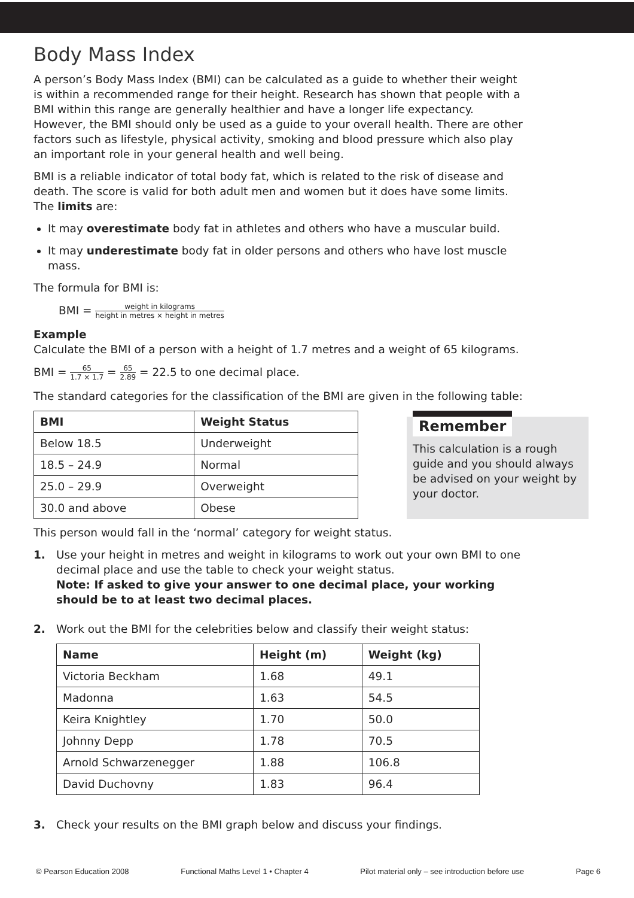Body Mass Index
A person’s Body Mass Index (BMI) can be calculated as a guide to whether their weight is within a recommended range for their height. Research has shown that people with a BMI within this range are generally healthier and have a longer life expectancy. However, the BMI should only be used as a guide to your overall health. There are other factors such as lifestyle, physical activity, smoking and blood pressure which also play an important role in your general health and well being.
BMI is a reliable indicator of total body fat, which is related to the risk of disease and death. The score is valid for both adult men and women but it does have some limits. The limits are:
It may overestimate body fat in athletes and others who have a muscular build.
It may underestimate body fat in older persons and others who have lost muscle mass.
The formula for BMI is:
BMI = weight in kilograms height in metres × height in metres
Example
Calculate the BMI of a person with a height of 1.7 metres and a weight of 65 kilograms.
BMI = 65 1.7 × 1.7 = 65 2.89 = 22.5 to one decimal place.
The standard categories for the classification of the BMI are given in the following table:
| BMI | Weight Status |
| --- | --- |
| Below 18.5 | Underweight |
| 18.5 – 24.9 | Normal |
| 25.0 – 29.9 | Overweight |
| 30.0 and above | Obese |
Remember
This calculation is a rough guide and you should always be advised on your weight by your doctor.
This person would fall in the ‘normal’ category for weight status.
1. Use your height in metres and weight in kilograms to work out your own BMI to one decimal place and use the table to check your weight status.
Note: If asked to give your answer to one decimal place, your working should be to at least two decimal places.
2. Work out the BMI for the celebrities below and classify their weight status:
| Name | Height (m) | Weight (kg) |
| --- | --- | --- |
| Victoria Beckham | 1.68 | 49.1 |
| Madonna | 1.63 | 54.5 |
| Keira Knightley | 1.70 | 50.0 |
| Johnny Depp | 1.78 | 70.5 |
| Arnold Schwarzenegger | 1.88 | 106.8 |
| David Duchovny | 1.83 | 96.4 |
3. Check your results on the BMI graph below and discuss your findings.
© Pearson Education 2008 Functional Maths Level 1 • Chapter 4 Pilot material only – see introduction before use Page 6